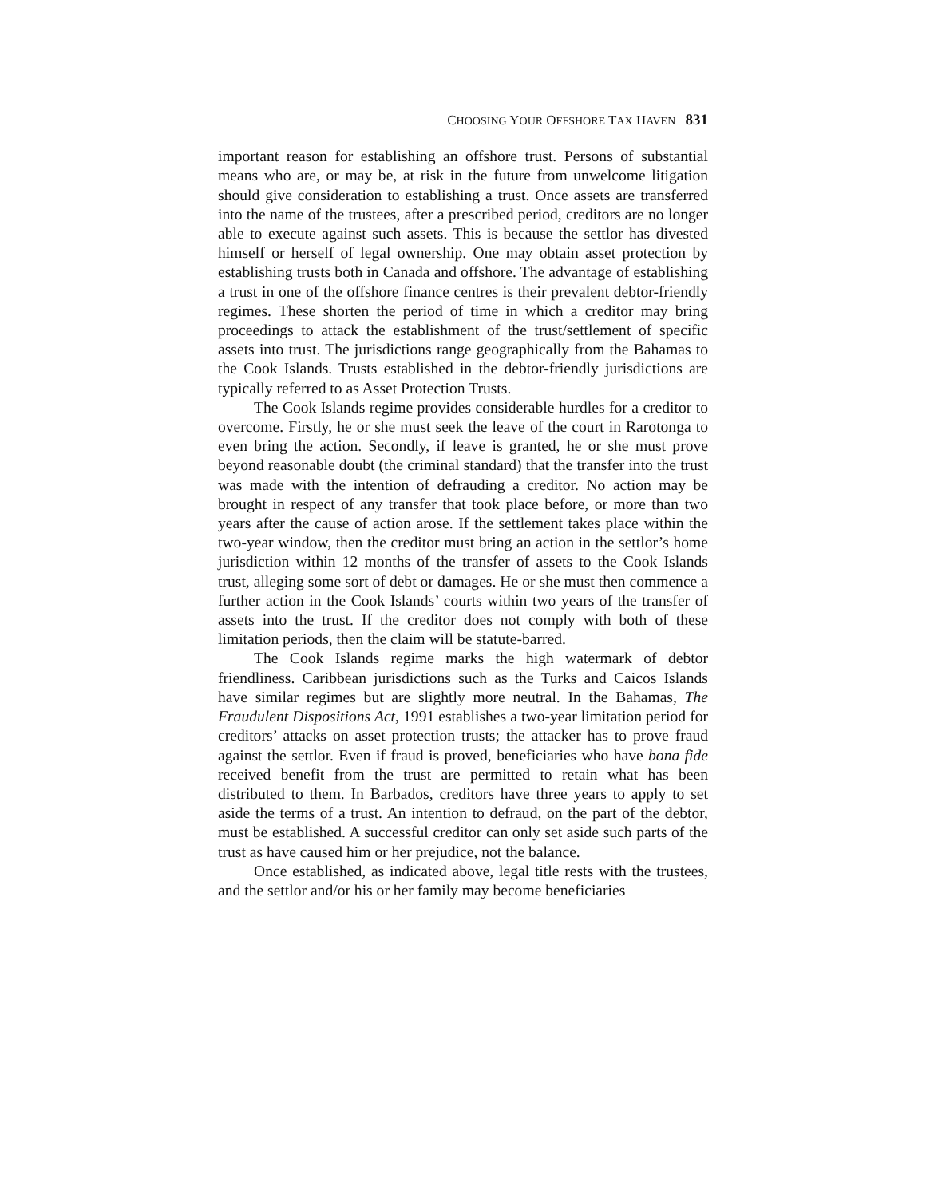CHOOSING YOUR OFFSHORE TAX HAVEN 831
important reason for establishing an offshore trust. Persons of substantial means who are, or may be, at risk in the future from unwelcome litigation should give consideration to establishing a trust. Once assets are transferred into the name of the trustees, after a prescribed period, creditors are no longer able to execute against such assets. This is because the settlor has divested himself or herself of legal ownership. One may obtain asset protection by establishing trusts both in Canada and offshore. The advantage of establishing a trust in one of the offshore finance centres is their prevalent debtor-friendly regimes. These shorten the period of time in which a creditor may bring proceedings to attack the establishment of the trust/settlement of specific assets into trust. The jurisdictions range geographically from the Bahamas to the Cook Islands. Trusts established in the debtor-friendly jurisdictions are typically referred to as Asset Protection Trusts.
The Cook Islands regime provides considerable hurdles for a creditor to overcome. Firstly, he or she must seek the leave of the court in Rarotonga to even bring the action. Secondly, if leave is granted, he or she must prove beyond reasonable doubt (the criminal standard) that the transfer into the trust was made with the intention of defrauding a creditor. No action may be brought in respect of any transfer that took place before, or more than two years after the cause of action arose. If the settlement takes place within the two-year window, then the creditor must bring an action in the settlor’s home jurisdiction within 12 months of the transfer of assets to the Cook Islands trust, alleging some sort of debt or damages. He or she must then commence a further action in the Cook Islands’ courts within two years of the transfer of assets into the trust. If the creditor does not comply with both of these limitation periods, then the claim will be statute-barred.
The Cook Islands regime marks the high watermark of debtor friendliness. Caribbean jurisdictions such as the Turks and Caicos Islands have similar regimes but are slightly more neutral. In the Bahamas, The Fraudulent Dispositions Act, 1991 establishes a two-year limitation period for creditors’ attacks on asset protection trusts; the attacker has to prove fraud against the settlor. Even if fraud is proved, beneficiaries who have bona fide received benefit from the trust are permitted to retain what has been distributed to them. In Barbados, creditors have three years to apply to set aside the terms of a trust. An intention to defraud, on the part of the debtor, must be established. A successful creditor can only set aside such parts of the trust as have caused him or her prejudice, not the balance.
Once established, as indicated above, legal title rests with the trustees, and the settlor and/or his or her family may become beneficiaries